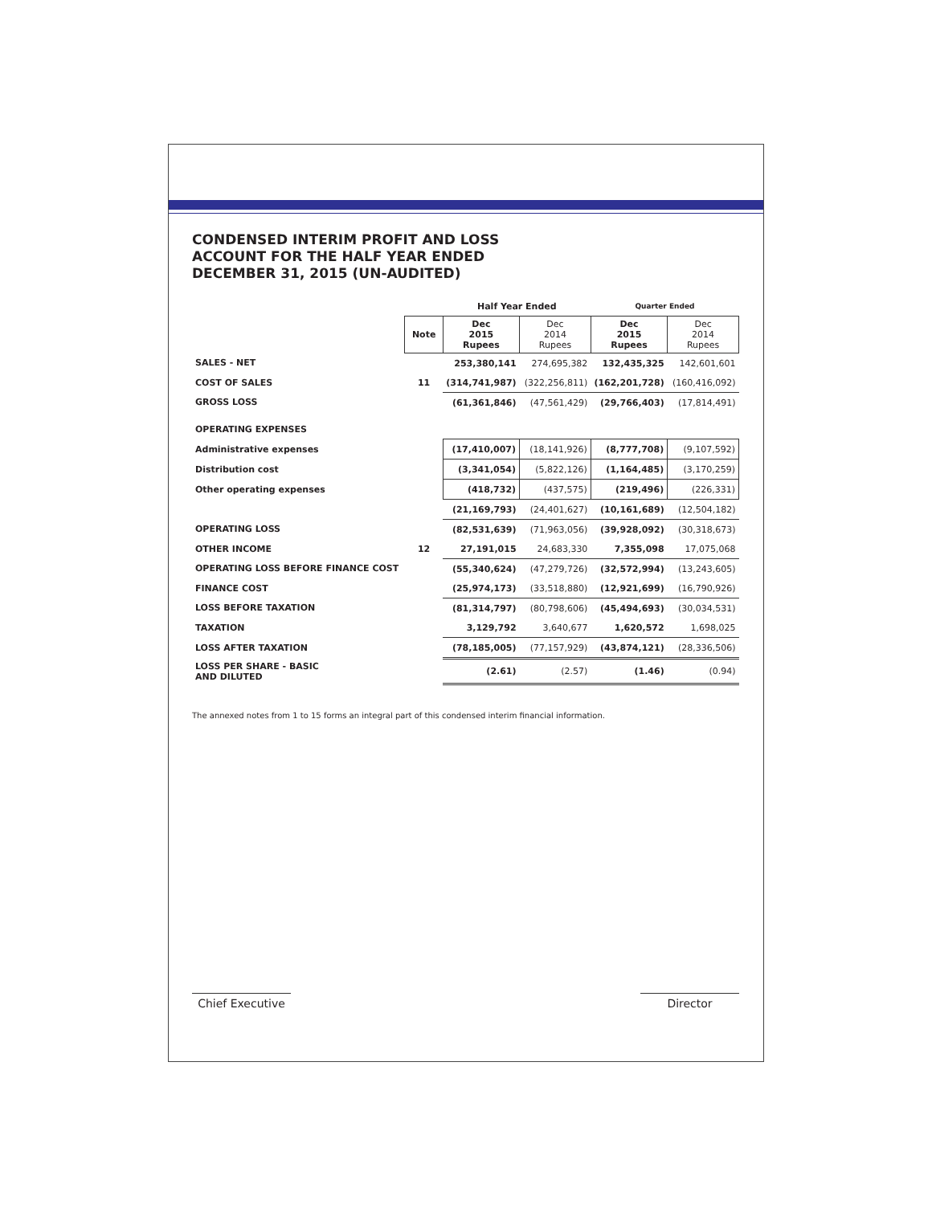CONDENSED INTERIM PROFIT AND LOSS
ACCOUNT FOR THE HALF YEAR ENDED
DECEMBER 31, 2015 (UN-AUDITED)
| | | Half Year Ended | | Quarter Ended | |
| --- | --- | --- | --- | --- | --- |
| | Note | Dec 2015 Rupees | Dec 2014 Rupees | Dec 2015 Rupees | Dec 2014 Rupees |
| SALES - NET | | 253,380,141 | 274,695,382 | 132,435,325 | 142,601,601 |
| COST OF SALES | 11 | (314,741,987) | (322,256,811) | (162,201,728) | (160,416,092) |
| GROSS LOSS | | (61,361,846) | (47,561,429) | (29,766,403) | (17,814,491) |
| OPERATING EXPENSES | | | | | |
| Administrative expenses | | (17,410,007) | (18,141,926) | (8,777,708) | (9,107,592) |
| Distribution cost | | (3,341,054) | (5,822,126) | (1,164,485) | (3,170,259) |
| Other operating expenses | | (418,732) | (437,575) | (219,496) | (226,331) |
| | | (21,169,793) | (24,401,627) | (10,161,689) | (12,504,182) |
| OPERATING LOSS | | (82,531,639) | (71,963,056) | (39,928,092) | (30,318,673) |
| OTHER INCOME | 12 | 27,191,015 | 24,683,330 | 7,355,098 | 17,075,068 |
| OPERATING LOSS BEFORE FINANCE COST | | (55,340,624) | (47,279,726) | (32,572,994) | (13,243,605) |
| FINANCE COST | | (25,974,173) | (33,518,880) | (12,921,699) | (16,790,926) |
| LOSS BEFORE TAXATION | | (81,314,797) | (80,798,606) | (45,494,693) | (30,034,531) |
| TAXATION | | 3,129,792 | 3,640,677 | 1,620,572 | 1,698,025 |
| LOSS AFTER TAXATION | | (78,185,005) | (77,157,929) | (43,874,121) | (28,336,506) |
| LOSS PER SHARE - BASIC AND DILUTED | | (2.61) | (2.57) | (1.46) | (0.94) |
The annexed notes from 1 to 15 forms an integral part of this condensed interim financial information.
Chief Executive
Director